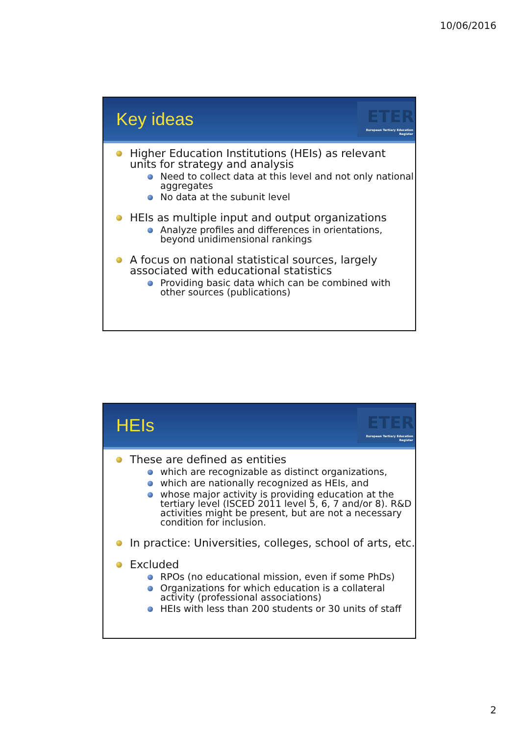10/06/2016
Key ideas
ETER
European Tertiary Education Register
Higher Education Institutions (HEIs) as relevant units for strategy and analysis
Need to collect data at this level and not only national aggregates
No data at the subunit level
HEIs as multiple input and output organizations
Analyze profiles and differences in orientations, beyond unidimensional rankings
A focus on national statistical sources, largely associated with educational statistics
Providing basic data which can be combined with other sources (publications)
HEIs
ETER
European Tertiary Education Register
These are defined as entities
which are recognizable as distinct organizations,
which are nationally recognized as HEIs, and
whose major activity is providing education at the tertiary level (ISCED 2011 level 5, 6, 7 and/or 8). R&D activities might be present, but are not a necessary condition for inclusion.
In practice: Universities, colleges, school of arts, etc.
Excluded
RPOs (no educational mission, even if some PhDs)
Organizations for which education is a collateral activity (professional associations)
HEIs with less than 200 students or 30 units of staff
2